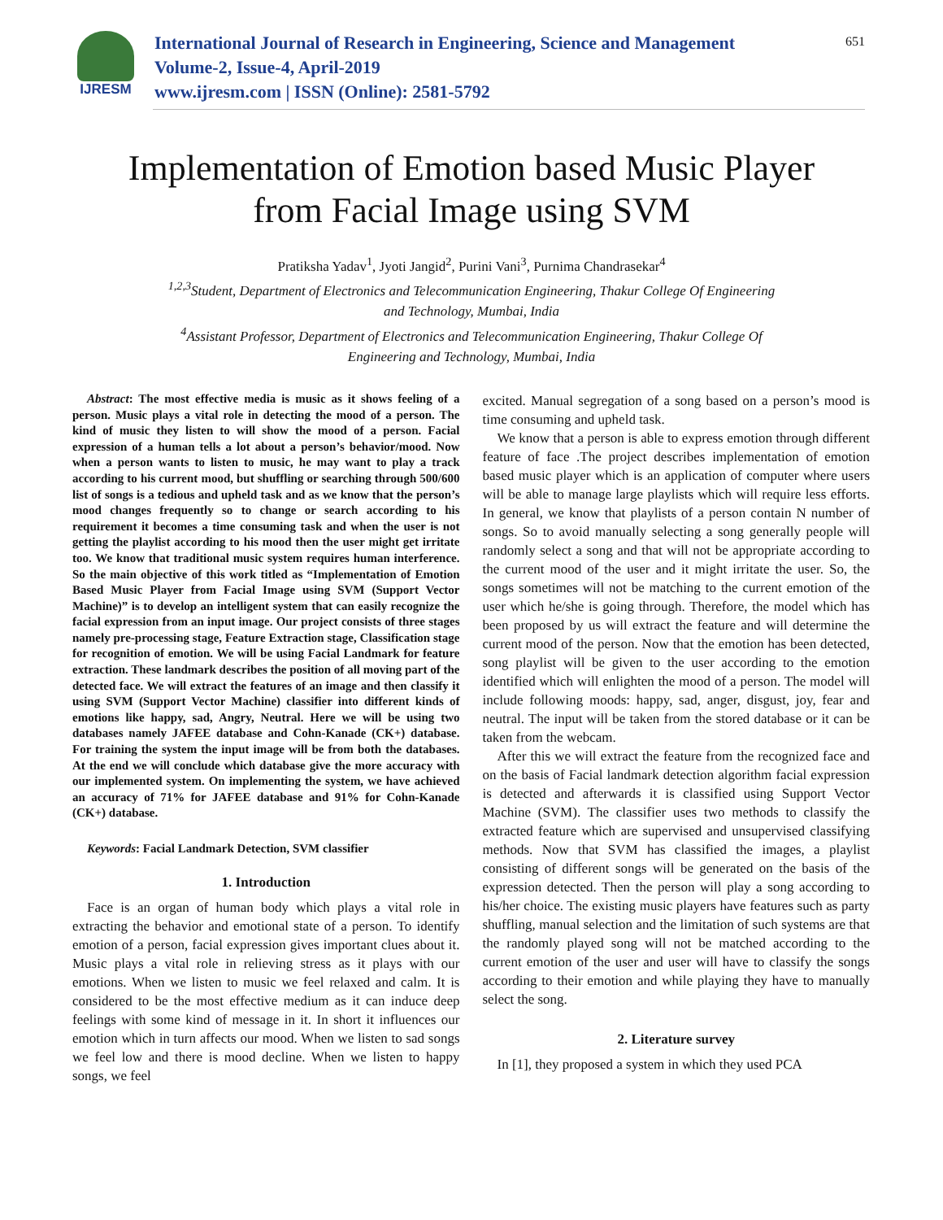IJRESM
International Journal of Research in Engineering, Science and Management
Volume-2, Issue-4, April-2019
www.ijresm.com | ISSN (Online): 2581-5792
651
Implementation of Emotion based Music Player
from Facial Image using SVM
Pratiksha Yadav<sup>1</sup>, Jyoti Jangid<sup>2</sup>, Purini Vani<sup>3</sup>, Purnima Chandrasekar<sup>4</sup>
<sup>1,2,3</sup>Student, Department of Electronics and Telecommunication Engineering, Thakur College Of Engineering
and Technology, Mumbai, India
<sup>4</sup> Assistant Professor, Department of Electronics and Telecommunication Engineering, Thakur College Of
Engineering and Technology, Mumbai, India
Abstract: The most effective media is music as it shows feeling of a person. Music plays a vital role in detecting the mood of a person. The kind of music they listen to will show the mood of a person. Facial expression of a human tells a lot about a person’s behavior/mood. Now when a person wants to listen to music, he may want to play a track according to his current mood, but shuffling or searching through 500/600 list of songs is a tedious and upheld task and as we know that the person’s mood changes frequently so to change or search according to his requirement it becomes a time consuming task and when the user is not getting the playlist according to his mood then the user might get irritate too. We know that traditional music system requires human interference. So the main objective of this work titled as “Implementation of Emotion Based Music Player from Facial Image using SVM (Support Vector Machine)” is to develop an intelligent system that can easily recognize the facial expression from an input image. Our project consists of three stages namely pre-processing stage, Feature Extraction stage, Classification stage for recognition of emotion. We will be using Facial Landmark for feature extraction. These landmark describes the position of all moving part of the detected face. We will extract the features of an image and then classify it using SVM (Support Vector Machine) classifier into different kinds of emotions like happy, sad, Angry, Neutral. Here we will be using two databases namely JAFEE database and Cohn-Kanade (CK+) database. For training the system the input image will be from both the databases. At the end we will conclude which database give the more accuracy with our implemented system. On implementing the system, we have achieved an accuracy of 71% for JAFEE database and 91% for Cohn-Kanade (CK+) database.
Keywords: Facial Landmark Detection, SVM classifier
1. Introduction
Face is an organ of human body which plays a vital role in extracting the behavior and emotional state of a person. To identify emotion of a person, facial expression gives important clues about it. Music plays a vital role in relieving stress as it plays with our emotions. When we listen to music we feel relaxed and calm. It is considered to be the most effective medium as it can induce deep feelings with some kind of message in it. In short it influences our emotion which in turn affects our mood. When we listen to sad songs we feel low and there is mood decline. When we listen to happy songs, we feel
excited. Manual segregation of a song based on a person’s mood is time consuming and upheld task.
We know that a person is able to express emotion through different feature of face .The project describes implementation of emotion based music player which is an application of computer where users will be able to manage large playlists which will require less efforts. In general, we know that playlists of a person contain N number of songs. So to avoid manually selecting a song generally people will randomly select a song and that will not be appropriate according to the current mood of the user and it might irritate the user. So, the songs sometimes will not be matching to the current emotion of the user which he/she is going through. Therefore, the model which has been proposed by us will extract the feature and will determine the current mood of the person. Now that the emotion has been detected, song playlist will be given to the user according to the emotion identified which will enlighten the mood of a person. The model will include following moods: happy, sad, anger, disgust, joy, fear and neutral. The input will be taken from the stored database or it can be taken from the webcam.
After this we will extract the feature from the recognized face and on the basis of Facial landmark detection algorithm facial expression is detected and afterwards it is classified using Support Vector Machine (SVM). The classifier uses two methods to classify the extracted feature which are supervised and unsupervised classifying methods. Now that SVM has classified the images, a playlist consisting of different songs will be generated on the basis of the expression detected. Then the person will play a song according to his/her choice. The existing music players have features such as party shuffling, manual selection and the limitation of such systems are that the randomly played song will not be matched according to the current emotion of the user and user will have to classify the songs according to their emotion and while playing they have to manually select the song.
2. Literature survey
In [1], they proposed a system in which they used PCA